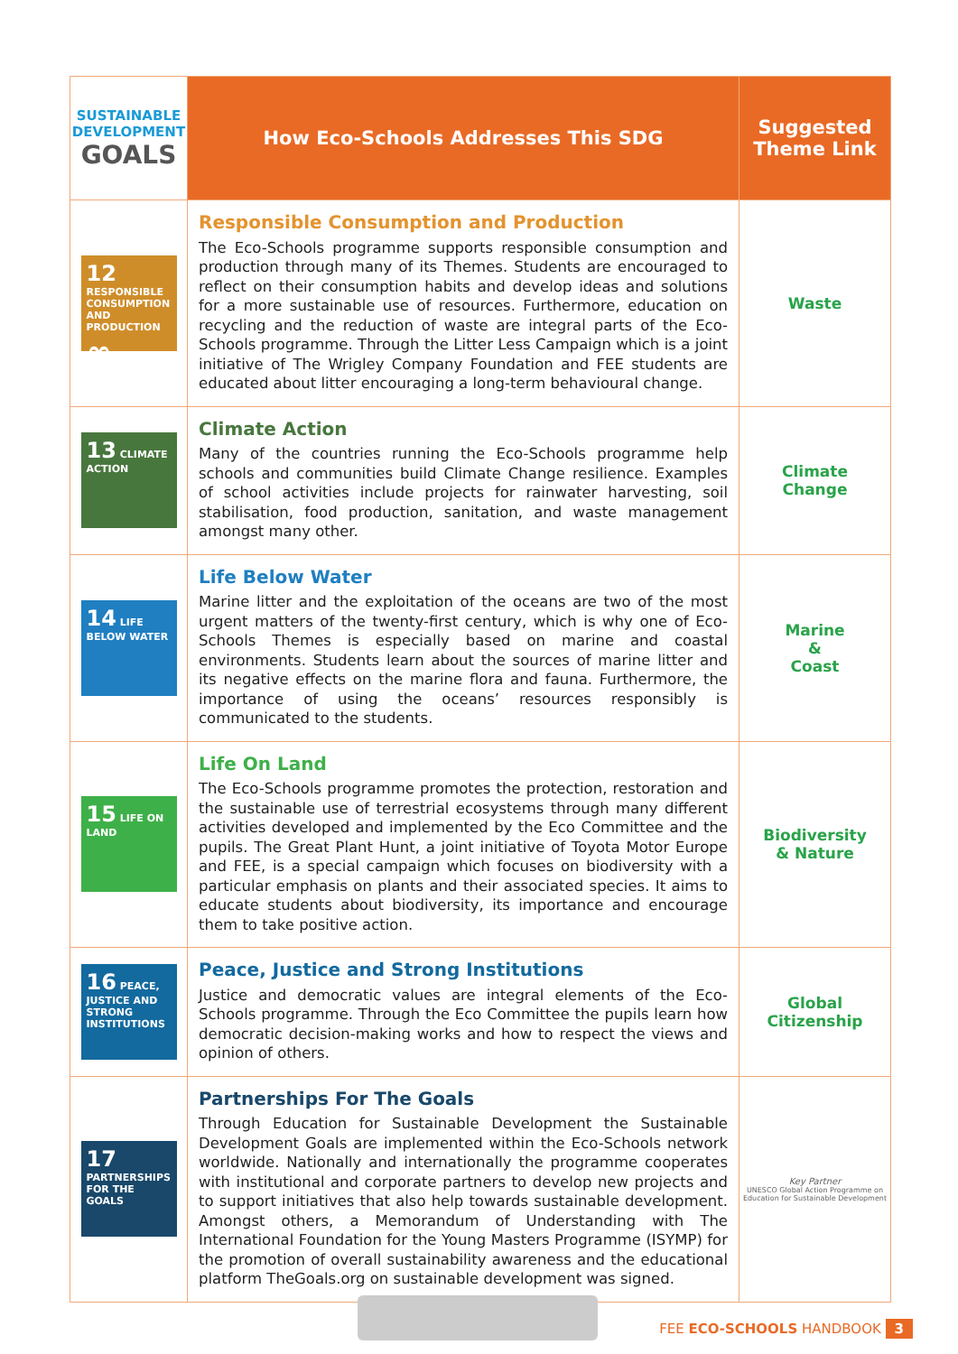| SUSTAINABLE DEVELOPMENT GOALS | How Eco-Schools Addresses This SDG | Suggested Theme Link |
| --- | --- | --- |
| 12 RESPONSIBLE CONSUMPTION AND PRODUCTION ∞ | Responsible Consumption and Production The Eco-Schools programme supports responsible consumption and production through many of its Themes. Students are encouraged to reflect on their consumption habits and develop ideas and solutions for a more sustainable use of resources. Furthermore, education on recycling and the reduction of waste are integral parts of the Eco-Schools programme. Through the Litter Less Campaign which is a joint initiative of The Wrigley Company Foundation and FEE students are educated about litter encouraging a long-term behavioural change. | Waste |
| 13 CLIMATE ACTION | Climate Action Many of the countries running the Eco-Schools programme help schools and communities build Climate Change resilience. Examples of school activities include projects for rainwater harvesting, soil stabilisation, food production, sanitation, and waste management amongst many other. | Climate Change |
| 14 LIFE BELOW WATER | Life Below Water Marine litter and the exploitation of the oceans are two of the most urgent matters of the twenty-first century, which is why one of Eco-Schools Themes is especially based on marine and coastal environments. Students learn about the sources of marine litter and its negative effects on the marine flora and fauna. Furthermore, the importance of using the oceans’ resources responsibly is communicated to the students. | Marine & Coast |
| 15 LIFE ON LAND | Life On Land The Eco-Schools programme promotes the protection, restoration and the sustainable use of terrestrial ecosystems through many different activities developed and implemented by the Eco Committee and the pupils. The Great Plant Hunt, a joint initiative of Toyota Motor Europe and FEE, is a special campaign which focuses on biodiversity with a particular emphasis on plants and their associated species. It aims to educate students about biodiversity, its importance and encourage them to take positive action. | Biodiversity & Nature |
| 16 PEACE, JUSTICE AND STRONG INSTITUTIONS | Peace, Justice and Strong Institutions Justice and democratic values are integral elements of the Eco-Schools programme. Through the Eco Committee the pupils learn how democratic decision-making works and how to respect the views and opinion of others. | Global Citizenship |
| 17 PARTNERSHIPS FOR THE GOALS | Partnerships For The Goals Through Education for Sustainable Development the Sustainable Development Goals are implemented within the Eco-Schools network worldwide. Nationally and internationally the programme cooperates with institutional and corporate partners to develop new projects and to support initiatives that also help towards sustainable development. Amongst others, a Memorandum of Understanding with The International Foundation for the Young Masters Programme (ISYMP) for the promotion of overall sustainability awareness and the educational platform TheGoals.org on sustainable development was signed. | Key Partner UNESCO Global Action Programme on Education for Sustainable Development |
FEE ECO-SCHOOLS HANDBOOK 3